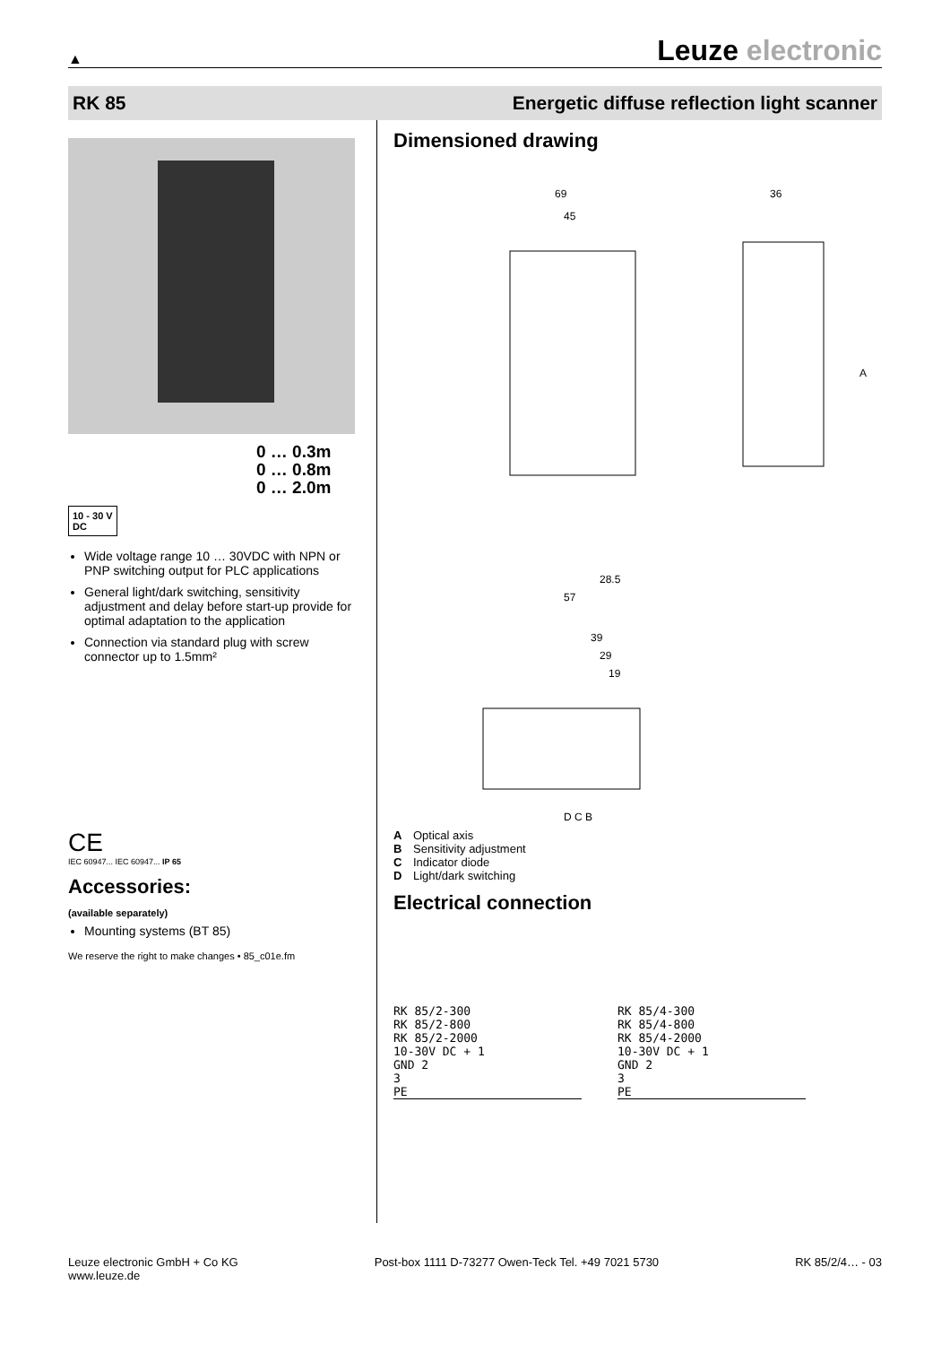▲ Leuze electronic
RK 85 Energetic diffuse reflection light scanner
0 … 0.3m
0 … 0.8m
0 … 2.0m
10 - 30 V
DC
Wide voltage range 10 … 30VDC with NPN or PNP switching output for PLC applications
General light/dark switching, sensitivity adjustment and delay before start-up provide for optimal adaptation to the application
Connection via standard plug with screw connector up to 1.5mm²
CE
IEC 60947... IEC 60947... IP 65
Accessories:
(available separately)
Mounting systems (BT 85)
We reserve the right to make changes • 85_c01e.fm
Dimensioned drawing
69
45
36
A
28.5
57
39
29
19
D C B
A Optical axis
B Sensitivity adjustment
C Indicator diode
D Light/dark switching
Electrical connection
RK 85/2-300
RK 85/2-800
RK 85/2-2000
10-30V DC + 1
GND 2
3
PE
RK 85/4-300
RK 85/4-800
RK 85/4-2000
10-30V DC + 1
GND 2
3
PE
Leuze electronic GmbH + Co KG
www.leuze.de Post-box 1111 D-73277 Owen-Teck Tel. +49 7021 5730 RK 85/2/4… - 03